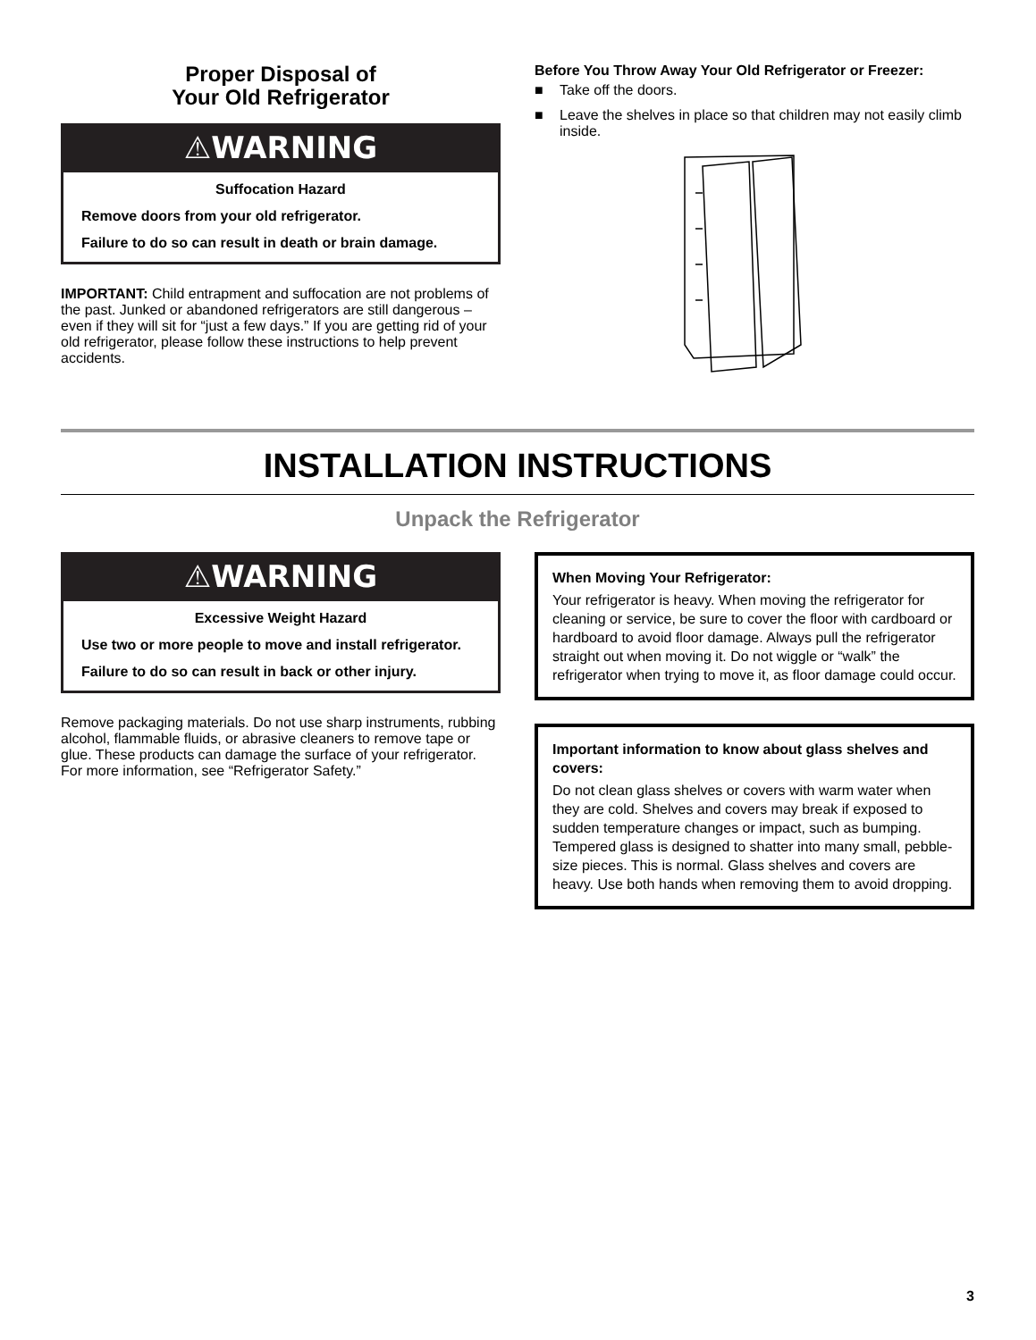Proper Disposal of
Your Old Refrigerator
⚠WARNING
Suffocation Hazard
Remove doors from your old refrigerator.
Failure to do so can result in death or brain damage.
IMPORTANT: Child entrapment and suffocation are not problems of the past. Junked or abandoned refrigerators are still dangerous – even if they will sit for “just a few days.” If you are getting rid of your old refrigerator, please follow these instructions to help prevent accidents.
Before You Throw Away Your Old Refrigerator or Freezer:
■ Take off the doors.
■ Leave the shelves in place so that children may not easily climb inside.
INSTALLATION INSTRUCTIONS
Unpack the Refrigerator
⚠WARNING
Excessive Weight Hazard
Use two or more people to move and install refrigerator.
Failure to do so can result in back or other injury.
Remove packaging materials. Do not use sharp instruments, rubbing alcohol, flammable fluids, or abrasive cleaners to remove tape or glue. These products can damage the surface of your refrigerator. For more information, see “Refrigerator Safety.”
When Moving Your Refrigerator:
Your refrigerator is heavy. When moving the refrigerator for cleaning or service, be sure to cover the floor with cardboard or hardboard to avoid floor damage. Always pull the refrigerator straight out when moving it. Do not wiggle or “walk” the refrigerator when trying to move it, as floor damage could occur.
Important information to know about glass shelves and covers:
Do not clean glass shelves or covers with warm water when they are cold. Shelves and covers may break if exposed to sudden temperature changes or impact, such as bumping. Tempered glass is designed to shatter into many small, pebble-size pieces. This is normal. Glass shelves and covers are heavy. Use both hands when removing them to avoid dropping.
3